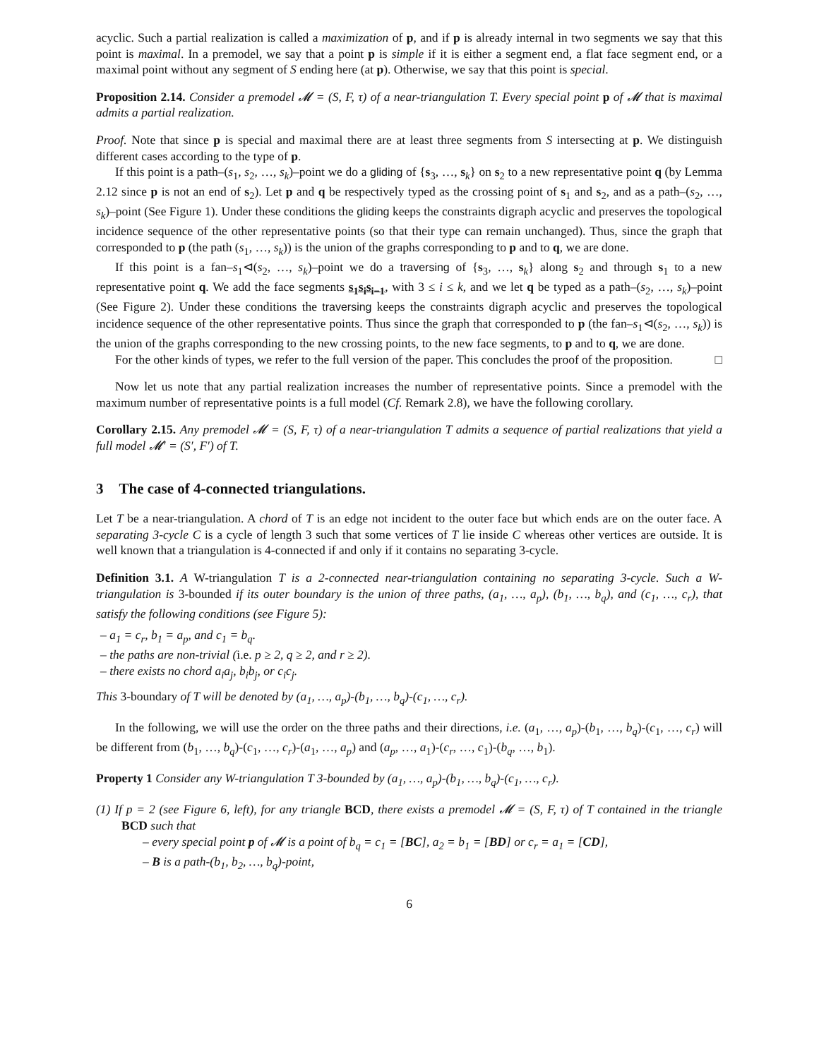acyclic. Such a partial realization is called a maximization of p, and if p is already internal in two segments we say that this point is maximal. In a premodel, we say that a point p is simple if it is either a segment end, a flat face segment end, or a maximal point without any segment of S ending here (at p). Otherwise, we say that this point is special.
Proposition 2.14. Consider a premodel 𝓜 = (S, F, τ) of a near-triangulation T. Every special point p of 𝓜 that is maximal admits a partial realization.
Proof. Note that since p is special and maximal there are at least three segments from S intersecting at p. We distinguish different cases according to the type of p.
If this point is a path–(s<sub>1</sub>, s<sub>2</sub>, …, s<sub>k</sub>)–point we do a gliding of {s<sub>3</sub>, …, s<sub>k</sub>} on s<sub>2</sub> to a new representative point q (by Lemma 2.12 since p is not an end of s<sub>2</sub>). Let p and q be respectively typed as the crossing point of s<sub>1</sub> and s<sub>2</sub>, and as a path–(s<sub>2</sub>, …, s<sub>k</sub>)–point (See Figure 1). Under these conditions the gliding keeps the constraints digraph acyclic and preserves the topological incidence sequence of the other representative points (so that their type can remain unchanged). Thus, since the graph that corresponded to p (the path (s<sub>1</sub>, …, s<sub>k</sub>)) is the union of the graphs corresponding to p and to q, we are done.
If this point is a fan–s<sub>1</sub>⊲(s<sub>2</sub>, …, s<sub>k</sub>)–point we do a traversing of {s<sub>3</sub>, …, s<sub>k</sub>} along s<sub>2</sub> and through s<sub>1</sub> to a new representative point q. We add the face segments s<sub>1</sub>s<sub>i</sub>s<sub>i−1</sub>, with 3 ≤ i ≤ k, and we let q be typed as a path–(s<sub>2</sub>, …, s<sub>k</sub>)–point (See Figure 2). Under these conditions the traversing keeps the constraints digraph acyclic and preserves the topological incidence sequence of the other representative points. Thus since the graph that corresponded to p (the fan–s<sub>1</sub>⊲(s<sub>2</sub>, …, s<sub>k</sub>)) is the union of the graphs corresponding to the new crossing points, to the new face segments, to p and to q, we are done.
For the other kinds of types, we refer to the full version of the paper. This concludes the proof of the proposition. □
Now let us note that any partial realization increases the number of representative points. Since a premodel with the maximum number of representative points is a full model (Cf. Remark 2.8), we have the following corollary.
Corollary 2.15. Any premodel 𝓜 = (S, F, τ) of a near-triangulation T admits a sequence of partial realizations that yield a full model 𝓜′ = (S′, F′) of T.
3 The case of 4-connected triangulations.
Let T be a near-triangulation. A chord of T is an edge not incident to the outer face but which ends are on the outer face. A separating 3-cycle C is a cycle of length 3 such that some vertices of T lie inside C whereas other vertices are outside. It is well known that a triangulation is 4-connected if and only if it contains no separating 3-cycle.
Definition 3.1. A W-triangulation T is a 2-connected near-triangulation containing no separating 3-cycle. Such a W-triangulation is 3-bounded if its outer boundary is the union of three paths, (a<sub>1</sub>, …, a<sub>p</sub>), (b<sub>1</sub>, …, b<sub>q</sub>), and (c<sub>1</sub>, …, c<sub>r</sub>), that satisfy the following conditions (see Figure 5):
– a<sub>1</sub> = c<sub>r</sub>, b<sub>1</sub> = a<sub>p</sub>, and c<sub>1</sub> = b<sub>q</sub>.
– the paths are non-trivial (
i.e. p ≥ 2, q ≥ 2, and r ≥ 2).
– there exists no chord a<sub>i</sub>a<sub>j</sub>, b<sub>i</sub>b<sub>j</sub>, or c<sub>i</sub>c<sub>j</sub>.
This 3-boundary of T will be denoted by (a<sub>1</sub>, …, a<sub>p</sub>)-(b<sub>1</sub>, …, b<sub>q</sub>)-(c<sub>1</sub>, …, c<sub>r</sub>).
In the following, we will use the order on the three paths and their directions, i.e. (a<sub>1</sub>, …, a<sub>p</sub>)-(b<sub>1</sub>, …, b<sub>q</sub>)-(c<sub>1</sub>, …, c<sub>r</sub>) will be different from (b<sub>1</sub>, …, b<sub>q</sub>)-(c<sub>1</sub>, …, c<sub>r</sub>)-(a<sub>1</sub>, …, a<sub>p</sub>) and (a<sub>p</sub>, …, a<sub>1</sub>)-(c<sub>r</sub>, …, c<sub>1</sub>)-(b<sub>q</sub>, …, b<sub>1</sub>).
Property 1 Consider any W-triangulation T 3-bounded by (a<sub>1</sub>, …, a<sub>p</sub>)-(b<sub>1</sub>, …, b<sub>q</sub>)-(c<sub>1</sub>, …, c<sub>r</sub>).
(1) If p = 2 (see Figure 6, left), for any triangle BCD, there exists a premodel 𝓜 = (S, F, τ) of T contained in the triangle BCD such that
– every special point p of 𝓜 is a point of b<sub>q</sub> = c<sub>1</sub> = [BC], a<sub>2</sub> = b<sub>1</sub> = [BD] or c<sub>r</sub> = a<sub>1</sub> = [CD],
– B is a path-(b<sub>1</sub>, b<sub>2</sub>, …, b<sub>q</sub>)-point,
6